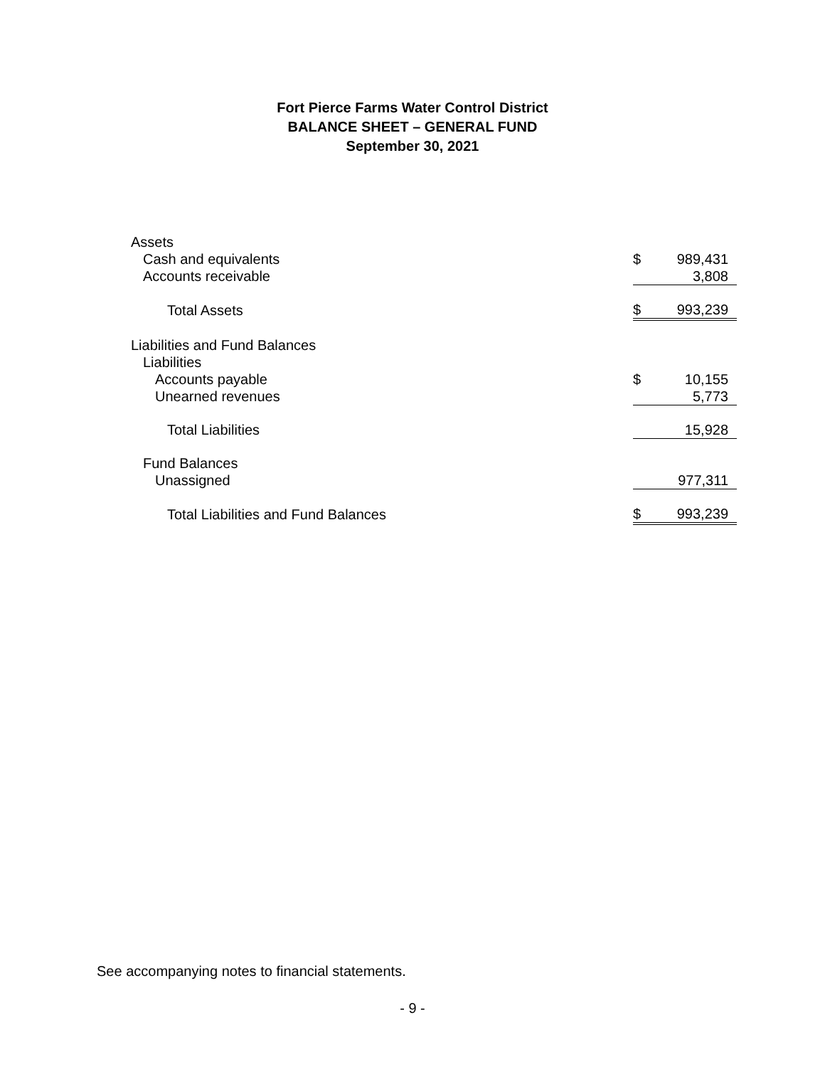Fort Pierce Farms Water Control District
BALANCE SHEET – GENERAL FUND
September 30, 2021
| Assets | | |
| Cash and equivalents | $ | 989,431 |
| Accounts receivable | | 3,808 |
| Total Assets | $ | 993,239 |
| Liabilities and Fund Balances | | |
| Liabilities | | |
| Accounts payable | $ | 10,155 |
| Unearned revenues | | 5,773 |
| Total Liabilities | | 15,928 |
| Fund Balances | | |
| Unassigned | | 977,311 |
| Total Liabilities and Fund Balances | $ | 993,239 |
See accompanying notes to financial statements.
- 9 -